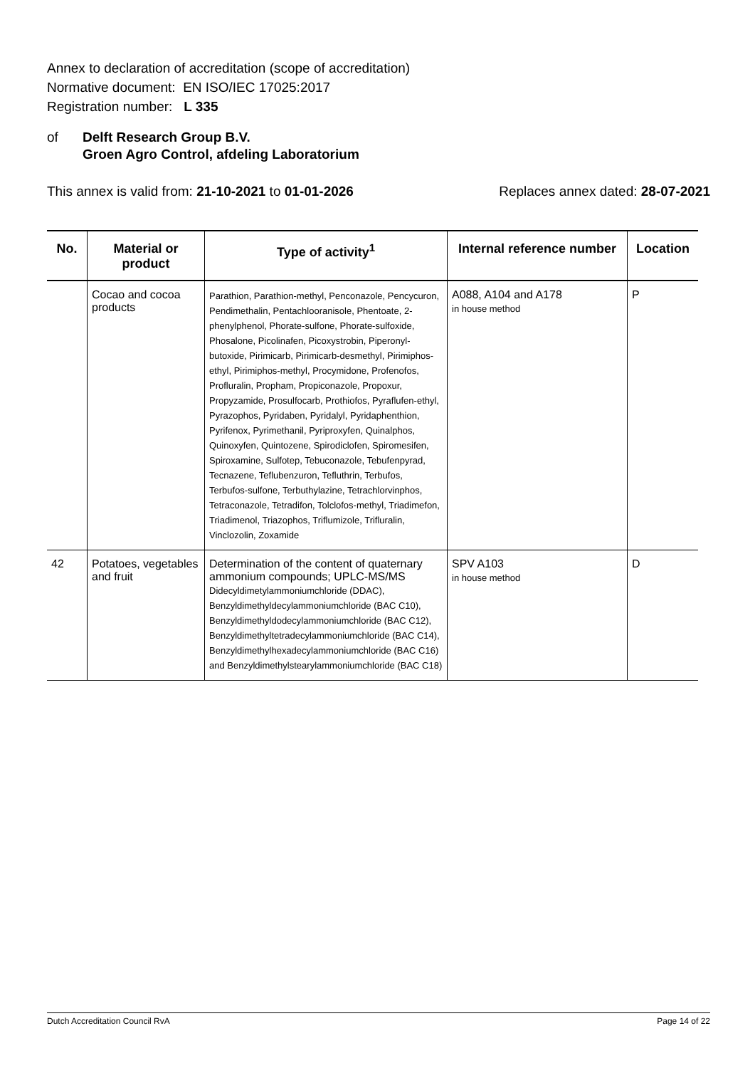Annex to declaration of accreditation (scope of accreditation)
Normative document: EN ISO/IEC 17025:2017
Registration number: L 335
of Delft Research Group B.V.
Groen Agro Control, afdeling Laboratorium
This annex is valid from: 21-10-2021 to 01-01-2026
Replaces annex dated: 28-07-2021
| No. | Material or product | Type of activity<sup>1</sup> | Internal reference number | Location |
| --- | --- | --- | --- | --- |
| | Cocao and cocoa products | Parathion, Parathion-methyl, Penconazole, Pencycuron, Pendimethalin, Pentachlooranisole, Phentoate, 2-phenylphenol, Phorate-sulfone, Phorate-sulfoxide, Phosalone, Picolinafen, Picoxystrobin, Piperonyl-butoxide, Pirimicarb, Pirimicarb-desmethyl, Pirimiphos-ethyl, Pirimiphos-methyl, Procymidone, Profenofos, Profluralin, Propham, Propiconazole, Propoxur, Propyzamide, Prosulfocarb, Prothiofos, Pyraflufen-ethyl, Pyrazophos, Pyridaben, Pyridalyl, Pyridaphenthion, Pyrifenox, Pyrimethanil, Pyriproxyfen, Quinalphos, Quinoxyfen, Quintozene, Spirodiclofen, Spiromesifen, Spiroxamine, Sulfotep, Tebuconazole, Tebufenpyrad, Tecnazene, Teflubenzuron, Tefluthrin, Terbufos, Terbufos-sulfone, Terbuthylazine, Tetrachlorvinphos, Tetraconazole, Tetradifon, Tolclofos-methyl, Triadimefon, Triadimenol, Triazophos, Triflumizole, Trifluralin, Vinclozolin, Zoxamide | A088, A104 and A178 in house method | P |
| 42 | Potatoes, vegetables and fruit | Determination of the content of quaternary ammonium compounds; UPLC-MS/MS Didecyldimetylammoniumchloride (DDAC), Benzyldimethyldecylammoniumchloride (BAC C10), Benzyldimethyldodecylammoniumchloride (BAC C12), Benzyldimethyltetradecylammoniumchloride (BAC C14), Benzyldimethylhexadecylammoniumchloride (BAC C16) and Benzyldimethylstearylammoniumchloride (BAC C18) | SPV A103 in house method | D |
Dutch Accreditation Council RvA Page 14 of 22